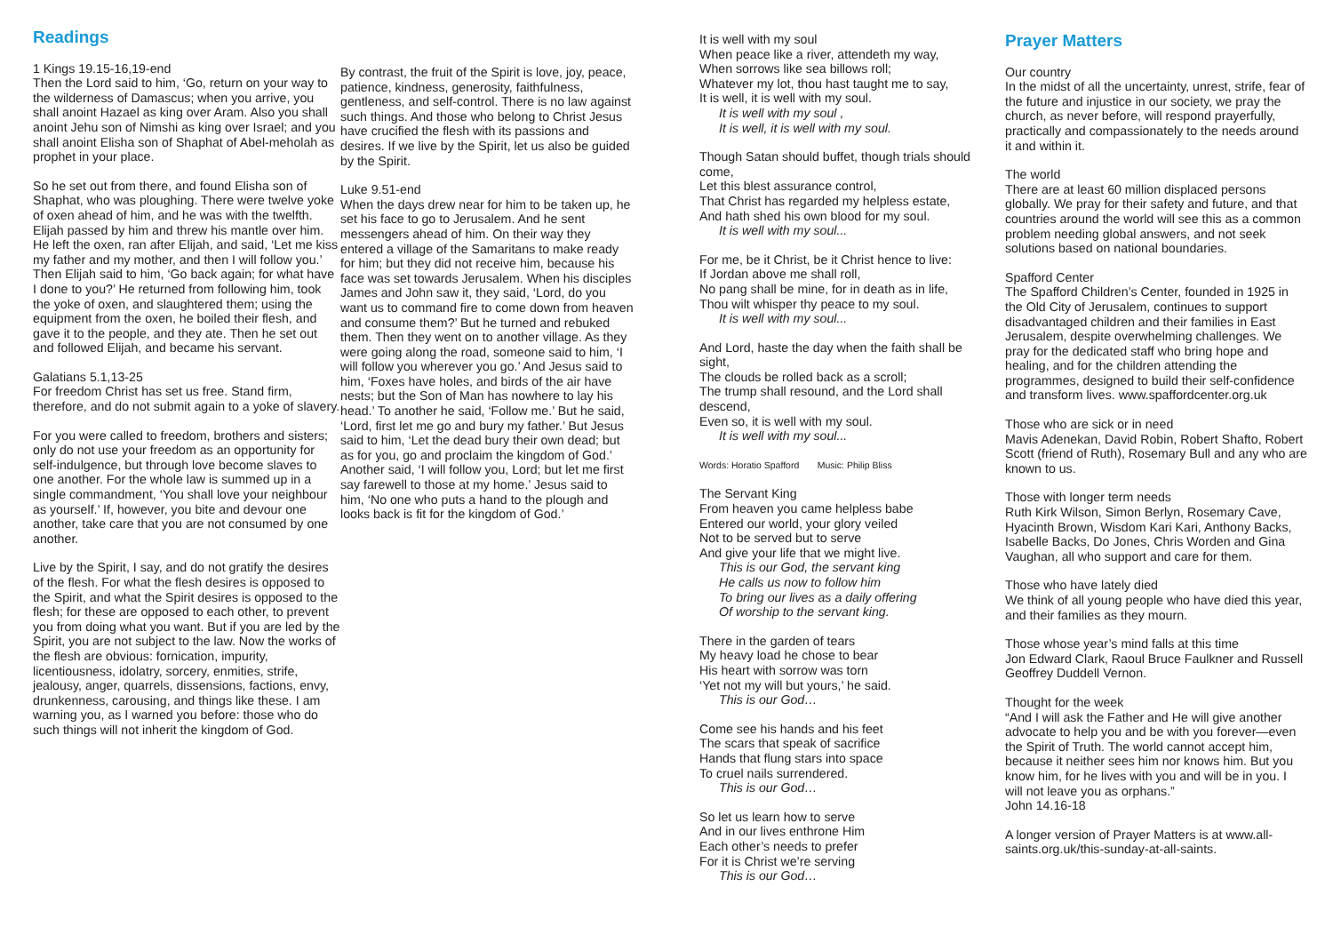Readings
1 Kings 19.15-16,19-end
Then the Lord said to him, ‘Go, return on your way to the wilderness of Damascus; when you arrive, you shall anoint Hazael as king over Aram. Also you shall anoint Jehu son of Nimshi as king over Israel; and you shall anoint Elisha son of Shaphat of Abel-meholah as prophet in your place.
So he set out from there, and found Elisha son of Shaphat, who was ploughing. There were twelve yoke of oxen ahead of him, and he was with the twelfth. Elijah passed by him and threw his mantle over him. He left the oxen, ran after Elijah, and said, ‘Let me kiss my father and my mother, and then I will follow you.’ Then Elijah said to him, ‘Go back again; for what have I done to you?’ He returned from following him, took the yoke of oxen, and slaughtered them; using the equipment from the oxen, he boiled their flesh, and gave it to the people, and they ate. Then he set out and followed Elijah, and became his servant.
Galatians 5.1,13-25
For freedom Christ has set us free. Stand firm, therefore, and do not submit again to a yoke of slavery.
For you were called to freedom, brothers and sisters; only do not use your freedom as an opportunity for self-indulgence, but through love become slaves to one another. For the whole law is summed up in a single commandment, ‘You shall love your neighbour as yourself.’ If, however, you bite and devour one another, take care that you are not consumed by one another.
Live by the Spirit, I say, and do not gratify the desires of the flesh. For what the flesh desires is opposed to the Spirit, and what the Spirit desires is opposed to the flesh; for these are opposed to each other, to prevent you from doing what you want. But if you are led by the Spirit, you are not subject to the law. Now the works of the flesh are obvious: fornication, impurity, licentiousness, idolatry, sorcery, enmities, strife, jealousy, anger, quarrels, dissensions, factions, envy, drunkenness, carousing, and things like these. I am warning you, as I warned you before: those who do such things will not inherit the kingdom of God.
By contrast, the fruit of the Spirit is love, joy, peace, patience, kindness, generosity, faithfulness, gentleness, and self-control. There is no law against such things. And those who belong to Christ Jesus have crucified the flesh with its passions and desires. If we live by the Spirit, let us also be guided by the Spirit.
Luke 9.51-end
When the days drew near for him to be taken up, he set his face to go to Jerusalem. And he sent messengers ahead of him. On their way they entered a village of the Samaritans to make ready for him; but they did not receive him, because his face was set towards Jerusalem. When his disciples James and John saw it, they said, ‘Lord, do you want us to command fire to come down from heaven and consume them?’ But he turned and rebuked them. Then they went on to another village. As they were going along the road, someone said to him, ‘I will follow you wherever you go.’ And Jesus said to him, ‘Foxes have holes, and birds of the air have nests; but the Son of Man has nowhere to lay his head.’ To another he said, ‘Follow me.’ But he said, ‘Lord, first let me go and bury my father.’ But Jesus said to him, ‘Let the dead bury their own dead; but as for you, go and proclaim the kingdom of God.’ Another said, ‘I will follow you, Lord; but let me first say farewell to those at my home.’ Jesus said to him, ‘No one who puts a hand to the plough and looks back is fit for the kingdom of God.’
It is well with my soul
When peace like a river, attendeth my way,
When sorrows like sea billows roll;
Whatever my lot, thou hast taught me to say,
It is well, it is well with my soul.
It is well with my soul ,
It is well, it is well with my soul.
Though Satan should buffet, though trials should come,
Let this blest assurance control,
That Christ has regarded my helpless estate,
And hath shed his own blood for my soul.
It is well with my soul...
For me, be it Christ, be it Christ hence to live:
If Jordan above me shall roll,
No pang shall be mine, for in death as in life,
Thou wilt whisper thy peace to my soul.
It is well with my soul...
And Lord, haste the day when the faith shall be sight,
The clouds be rolled back as a scroll;
The trump shall resound, and the Lord shall descend,
Even so, it is well with my soul.
It is well with my soul...
Words: Horatio Spafford Music: Philip Bliss
The Servant King
From heaven you came helpless babe
Entered our world, your glory veiled
Not to be served but to serve
And give your life that we might live.
This is our God, the servant king
He calls us now to follow him
To bring our lives as a daily offering
Of worship to the servant king.
There in the garden of tears
My heavy load he chose to bear
His heart with sorrow was torn
‘Yet not my will but yours,’ he said.
This is our God…
Come see his hands and his feet
The scars that speak of sacrifice
Hands that flung stars into space
To cruel nails surrendered.
This is our God…
So let us learn how to serve
And in our lives enthrone Him
Each other’s needs to prefer
For it is Christ we’re serving
This is our God…
Prayer Matters
Our country
In the midst of all the uncertainty, unrest, strife, fear of the future and injustice in our society, we pray the church, as never before, will respond prayerfully, practically and compassionately to the needs around it and within it.
The world
There are at least 60 million displaced persons globally. We pray for their safety and future, and that countries around the world will see this as a common problem needing global answers, and not seek solutions based on national boundaries.
Spafford Center
The Spafford Children’s Center, founded in 1925 in the Old City of Jerusalem, continues to support disadvantaged children and their families in East Jerusalem, despite overwhelming challenges. We pray for the dedicated staff who bring hope and healing, and for the children attending the programmes, designed to build their self-confidence and transform lives. www.spaffordcenter.org.uk
Those who are sick or in need
Mavis Adenekan, David Robin, Robert Shafto, Robert Scott (friend of Ruth), Rosemary Bull and any who are known to us.
Those with longer term needs
Ruth Kirk Wilson, Simon Berlyn, Rosemary Cave, Hyacinth Brown, Wisdom Kari Kari, Anthony Backs, Isabelle Backs, Do Jones, Chris Worden and Gina Vaughan, all who support and care for them.
Those who have lately died
We think of all young people who have died this year, and their families as they mourn.
Those whose year’s mind falls at this time
Jon Edward Clark, Raoul Bruce Faulkner and Russell Geoffrey Duddell Vernon.
Thought for the week
“And I will ask the Father and He will give another advocate to help you and be with you forever—even the Spirit of Truth. The world cannot accept him, because it neither sees him nor knows him. But you know him, for he lives with you and will be in you. I will not leave you as orphans.”
John 14.16-18
A longer version of Prayer Matters is at www.all-saints.org.uk/this-sunday-at-all-saints.